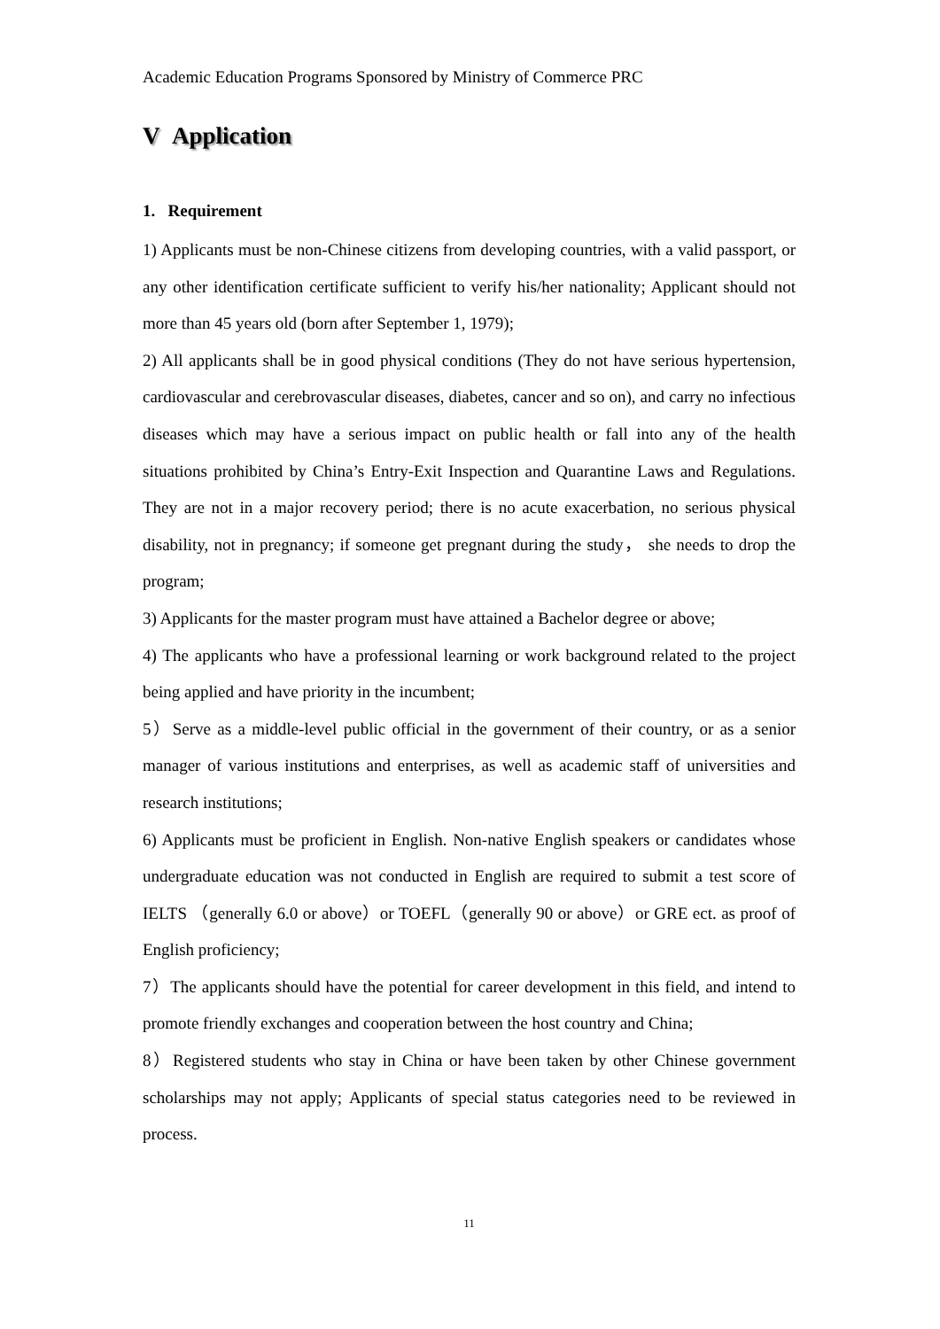Academic Education Programs Sponsored by Ministry of Commerce PRC
V Application
1. Requirement
1) Applicants must be non-Chinese citizens from developing countries, with a valid passport, or any other identification certificate sufficient to verify his/her nationality; Applicant should not more than 45 years old (born after September 1, 1979);
2) All applicants shall be in good physical conditions (They do not have serious hypertension, cardiovascular and cerebrovascular diseases, diabetes, cancer and so on), and carry no infectious diseases which may have a serious impact on public health or fall into any of the health situations prohibited by China’s Entry-Exit Inspection and Quarantine Laws and Regulations. They are not in a major recovery period; there is no acute exacerbation, no serious physical disability, not in pregnancy; if someone get pregnant during the study， she needs to drop the program;
3) Applicants for the master program must have attained a Bachelor degree or above;
4) The applicants who have a professional learning or work background related to the project being applied and have priority in the incumbent;
5）Serve as a middle-level public official in the government of their country, or as a senior manager of various institutions and enterprises, as well as academic staff of universities and research institutions;
6) Applicants must be proficient in English. Non-native English speakers or candidates whose undergraduate education was not conducted in English are required to submit a test score of IELTS （generally 6.0 or above）or TOEFL（generally 90 or above）or GRE ect. as proof of English proficiency;
7）The applicants should have the potential for career development in this field, and intend to promote friendly exchanges and cooperation between the host country and China;
8）Registered students who stay in China or have been taken by other Chinese government scholarships may not apply; Applicants of special status categories need to be reviewed in process.
11